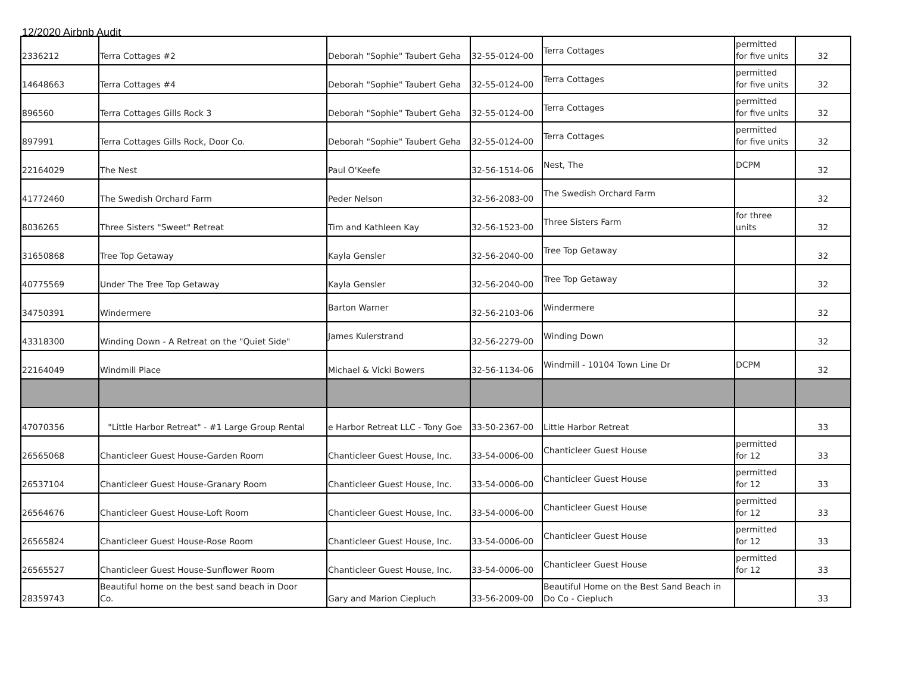12/2020 Airbnb Audit
| 2336212 | Terra Cottages #2 | Deborah "Sophie" Taubert Geha | 32-55-0124-00 | Terra Cottages | permitted for five units | 32 |
| 14648663 | Terra Cottages #4 | Deborah "Sophie" Taubert Geha | 32-55-0124-00 | Terra Cottages | permitted for five units | 32 |
| 896560 | Terra Cottages Gills Rock 3 | Deborah "Sophie" Taubert Geha | 32-55-0124-00 | Terra Cottages | permitted for five units | 32 |
| 897991 | Terra Cottages Gills Rock, Door Co. | Deborah "Sophie" Taubert Geha | 32-55-0124-00 | Terra Cottages | permitted for five units | 32 |
| 22164029 | The Nest | Paul O'Keefe | 32-56-1514-06 | Nest, The | DCPM | 32 |
| 41772460 | The Swedish Orchard Farm | Peder Nelson | 32-56-2083-00 | The Swedish Orchard Farm | | 32 |
| 8036265 | Three Sisters "Sweet" Retreat | Tim and Kathleen Kay | 32-56-1523-00 | Three Sisters Farm | for three units | 32 |
| 31650868 | Tree Top Getaway | Kayla Gensler | 32-56-2040-00 | Tree Top Getaway | | 32 |
| 40775569 | Under The Tree Top Getaway | Kayla Gensler | 32-56-2040-00 | Tree Top Getaway | | 32 |
| 34750391 | Windermere | Barton Warner | 32-56-2103-06 | Windermere | | 32 |
| 43318300 | Winding Down - A Retreat on the "Quiet Side" | James Kulerstrand | 32-56-2279-00 | Winding Down | | 32 |
| 22164049 | Windmill Place | Michael & Vicki Bowers | 32-56-1134-06 | Windmill - 10104 Town Line Dr | DCPM | 32 |
| 47070356 | "Little Harbor Retreat" - #1 Large Group Rental | e Harbor Retreat LLC - Tony Goe | 33-50-2367-00 | Little Harbor Retreat | | 33 |
| 26565068 | Chanticleer Guest House-Garden Room | Chanticleer Guest House, Inc. | 33-54-0006-00 | Chanticleer Guest House | permitted for 12 | 33 |
| 26537104 | Chanticleer Guest House-Granary Room | Chanticleer Guest House, Inc. | 33-54-0006-00 | Chanticleer Guest House | permitted for 12 | 33 |
| 26564676 | Chanticleer Guest House-Loft Room | Chanticleer Guest House, Inc. | 33-54-0006-00 | Chanticleer Guest House | permitted for 12 | 33 |
| 26565824 | Chanticleer Guest House-Rose Room | Chanticleer Guest House, Inc. | 33-54-0006-00 | Chanticleer Guest House | permitted for 12 | 33 |
| 26565527 | Chanticleer Guest House-Sunflower Room | Chanticleer Guest House, Inc. | 33-54-0006-00 | Chanticleer Guest House | permitted for 12 | 33 |
| 28359743 | Beautiful home on the best sand beach in Door Co. | Gary and Marion Ciepluch | 33-56-2009-00 | Beautiful Home on the Best Sand Beach in Do Co - Ciepluch | | 33 |